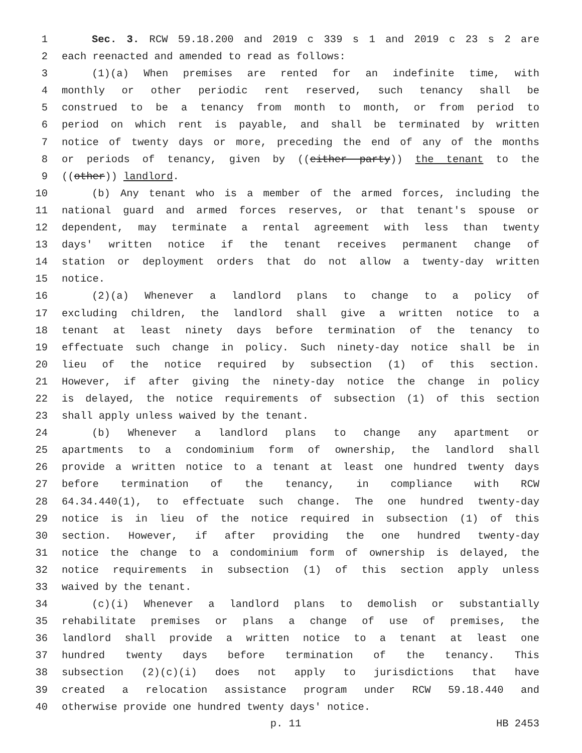1 Sec. 3. RCW 59.18.200 and 2019 c 339 s 1 and 2019 c 23 s 2 are
2 each reenacted and amended to read as follows:
3 (1)(a) When premises are rented for an indefinite time, with
4 monthly or other periodic rent reserved, such tenancy shall be
5 construed to be a tenancy from month to month, or from period to
6 period on which rent is payable, and shall be terminated by written
7 notice of twenty days or more, preceding the end of any of the months
8 or periods of tenancy, given by ((either party)) the tenant to the
9 ((other)) landlord.
10 (b) Any tenant who is a member of the armed forces, including the
11 national guard and armed forces reserves, or that tenant's spouse or
12 dependent, may terminate a rental agreement with less than twenty
13 days' written notice if the tenant receives permanent change of
14 station or deployment orders that do not allow a twenty-day written
15 notice.
16 (2)(a) Whenever a landlord plans to change to a policy of
17 excluding children, the landlord shall give a written notice to a
18 tenant at least ninety days before termination of the tenancy to
19 effectuate such change in policy. Such ninety-day notice shall be in
20 lieu of the notice required by subsection (1) of this section.
21 However, if after giving the ninety-day notice the change in policy
22 is delayed, the notice requirements of subsection (1) of this section
23 shall apply unless waived by the tenant.
24 (b) Whenever a landlord plans to change any apartment or
25 apartments to a condominium form of ownership, the landlord shall
26 provide a written notice to a tenant at least one hundred twenty days
27 before termination of the tenancy, in compliance with RCW
28 64.34.440(1), to effectuate such change. The one hundred twenty-day
29 notice is in lieu of the notice required in subsection (1) of this
30 section. However, if after providing the one hundred twenty-day
31 notice the change to a condominium form of ownership is delayed, the
32 notice requirements in subsection (1) of this section apply unless
33 waived by the tenant.
34 (c)(i) Whenever a landlord plans to demolish or substantially
35 rehabilitate premises or plans a change of use of premises, the
36 landlord shall provide a written notice to a tenant at least one
37 hundred twenty days before termination of the tenancy. This
38 subsection (2)(c)(i) does not apply to jurisdictions that have
39 created a relocation assistance program under RCW 59.18.440 and
40 otherwise provide one hundred twenty days' notice.
p. 11 HB 2453